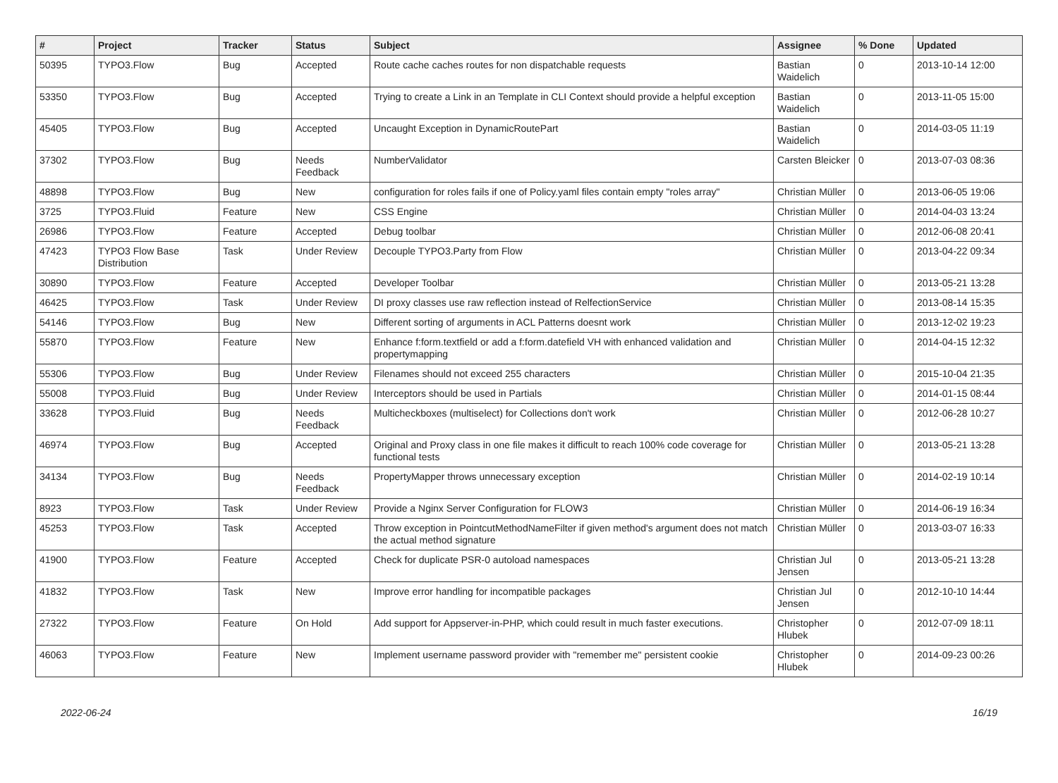| # | Project | Tracker | Status | Subject | Assignee | % Done | Updated |
| --- | --- | --- | --- | --- | --- | --- | --- |
| 50395 | TYPO3.Flow | Bug | Accepted | Route cache caches routes for non dispatchable requests | Bastian Waidelich | 0 | 2013-10-14 12:00 |
| 53350 | TYPO3.Flow | Bug | Accepted | Trying to create a Link in an Template in CLI Context should provide a helpful exception | Bastian Waidelich | 0 | 2013-11-05 15:00 |
| 45405 | TYPO3.Flow | Bug | Accepted | Uncaught Exception in DynamicRoutePart | Bastian Waidelich | 0 | 2014-03-05 11:19 |
| 37302 | TYPO3.Flow | Bug | Needs Feedback | NumberValidator | Carsten Bleicker | 0 | 2013-07-03 08:36 |
| 48898 | TYPO3.Flow | Bug | New | configuration for roles fails if one of Policy.yaml files contain empty "roles array" | Christian Müller | 0 | 2013-06-05 19:06 |
| 3725 | TYPO3.Fluid | Feature | New | CSS Engine | Christian Müller | 0 | 2014-04-03 13:24 |
| 26986 | TYPO3.Flow | Feature | Accepted | Debug toolbar | Christian Müller | 0 | 2012-06-08 20:41 |
| 47423 | TYPO3 Flow Base Distribution | Task | Under Review | Decouple TYPO3.Party from Flow | Christian Müller | 0 | 2013-04-22 09:34 |
| 30890 | TYPO3.Flow | Feature | Accepted | Developer Toolbar | Christian Müller | 0 | 2013-05-21 13:28 |
| 46425 | TYPO3.Flow | Task | Under Review | DI proxy classes use raw reflection instead of RelfectionService | Christian Müller | 0 | 2013-08-14 15:35 |
| 54146 | TYPO3.Flow | Bug | New | Different sorting of arguments in ACL Patterns doesnt work | Christian Müller | 0 | 2013-12-02 19:23 |
| 55870 | TYPO3.Flow | Feature | New | Enhance f:form.textfield or add a f:form.datefield VH with enhanced validation and propertymapping | Christian Müller | 0 | 2014-04-15 12:32 |
| 55306 | TYPO3.Flow | Bug | Under Review | Filenames should not exceed 255 characters | Christian Müller | 0 | 2015-10-04 21:35 |
| 55008 | TYPO3.Fluid | Bug | Under Review | Interceptors should be used in Partials | Christian Müller | 0 | 2014-01-15 08:44 |
| 33628 | TYPO3.Fluid | Bug | Needs Feedback | Multicheckboxes (multiselect) for Collections don't work | Christian Müller | 0 | 2012-06-28 10:27 |
| 46974 | TYPO3.Flow | Bug | Accepted | Original and Proxy class in one file makes it difficult to reach 100% code coverage for functional tests | Christian Müller | 0 | 2013-05-21 13:28 |
| 34134 | TYPO3.Flow | Bug | Needs Feedback | PropertyMapper throws unnecessary exception | Christian Müller | 0 | 2014-02-19 10:14 |
| 8923 | TYPO3.Flow | Task | Under Review | Provide a Nginx Server Configuration for FLOW3 | Christian Müller | 0 | 2014-06-19 16:34 |
| 45253 | TYPO3.Flow | Task | Accepted | Throw exception in PointcutMethodNameFilter if given method's argument does not match the actual method signature | Christian Müller | 0 | 2013-03-07 16:33 |
| 41900 | TYPO3.Flow | Feature | Accepted | Check for duplicate PSR-0 autoload namespaces | Christian Jul Jensen | 0 | 2013-05-21 13:28 |
| 41832 | TYPO3.Flow | Task | New | Improve error handling for incompatible packages | Christian Jul Jensen | 0 | 2012-10-10 14:44 |
| 27322 | TYPO3.Flow | Feature | On Hold | Add support for Appserver-in-PHP, which could result in much faster executions. | Christopher Hlubek | 0 | 2012-07-09 18:11 |
| 46063 | TYPO3.Flow | Feature | New | Implement username password provider with "remember me" persistent cookie | Christopher Hlubek | 0 | 2014-09-23 00:26 |
2022-06-24 16/19